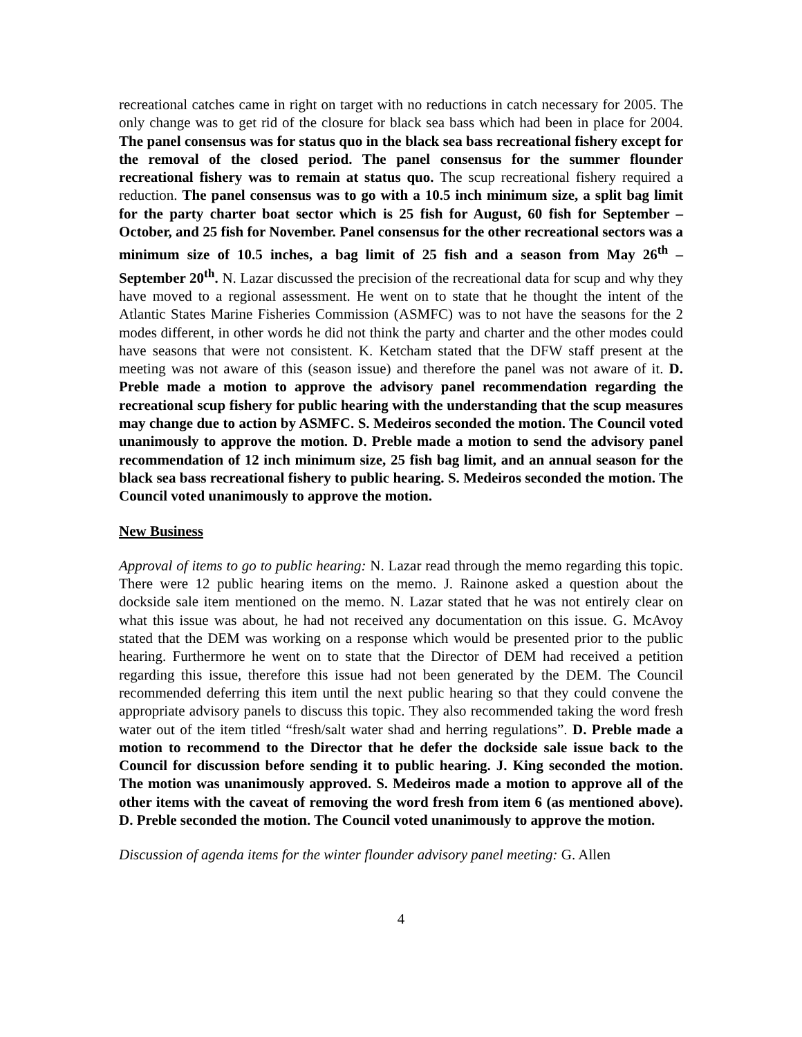recreational catches came in right on target with no reductions in catch necessary for 2005. The only change was to get rid of the closure for black sea bass which had been in place for 2004. The panel consensus was for status quo in the black sea bass recreational fishery except for the removal of the closed period. The panel consensus for the summer flounder recreational fishery was to remain at status quo. The scup recreational fishery required a reduction. The panel consensus was to go with a 10.5 inch minimum size, a split bag limit for the party charter boat sector which is 25 fish for August, 60 fish for September – October, and 25 fish for November. Panel consensus for the other recreational sectors was a minimum size of 10.5 inches, a bag limit of 25 fish and a season from May 26<sup>th</sup> – September 20<sup>th</sup>. N. Lazar discussed the precision of the recreational data for scup and why they have moved to a regional assessment. He went on to state that he thought the intent of the Atlantic States Marine Fisheries Commission (ASMFC) was to not have the seasons for the 2 modes different, in other words he did not think the party and charter and the other modes could have seasons that were not consistent. K. Ketcham stated that the DFW staff present at the meeting was not aware of this (season issue) and therefore the panel was not aware of it. D. Preble made a motion to approve the advisory panel recommendation regarding the recreational scup fishery for public hearing with the understanding that the scup measures may change due to action by ASMFC. S. Medeiros seconded the motion. The Council voted unanimously to approve the motion. D. Preble made a motion to send the advisory panel recommendation of 12 inch minimum size, 25 fish bag limit, and an annual season for the black sea bass recreational fishery to public hearing. S. Medeiros seconded the motion. The Council voted unanimously to approve the motion.
New Business
Approval of items to go to public hearing: N. Lazar read through the memo regarding this topic. There were 12 public hearing items on the memo. J. Rainone asked a question about the dockside sale item mentioned on the memo. N. Lazar stated that he was not entirely clear on what this issue was about, he had not received any documentation on this issue. G. McAvoy stated that the DEM was working on a response which would be presented prior to the public hearing. Furthermore he went on to state that the Director of DEM had received a petition regarding this issue, therefore this issue had not been generated by the DEM. The Council recommended deferring this item until the next public hearing so that they could convene the appropriate advisory panels to discuss this topic. They also recommended taking the word fresh water out of the item titled “fresh/salt water shad and herring regulations”. D. Preble made a motion to recommend to the Director that he defer the dockside sale issue back to the Council for discussion before sending it to public hearing. J. King seconded the motion. The motion was unanimously approved. S. Medeiros made a motion to approve all of the other items with the caveat of removing the word fresh from item 6 (as mentioned above). D. Preble seconded the motion. The Council voted unanimously to approve the motion.
Discussion of agenda items for the winter flounder advisory panel meeting: G. Allen
4